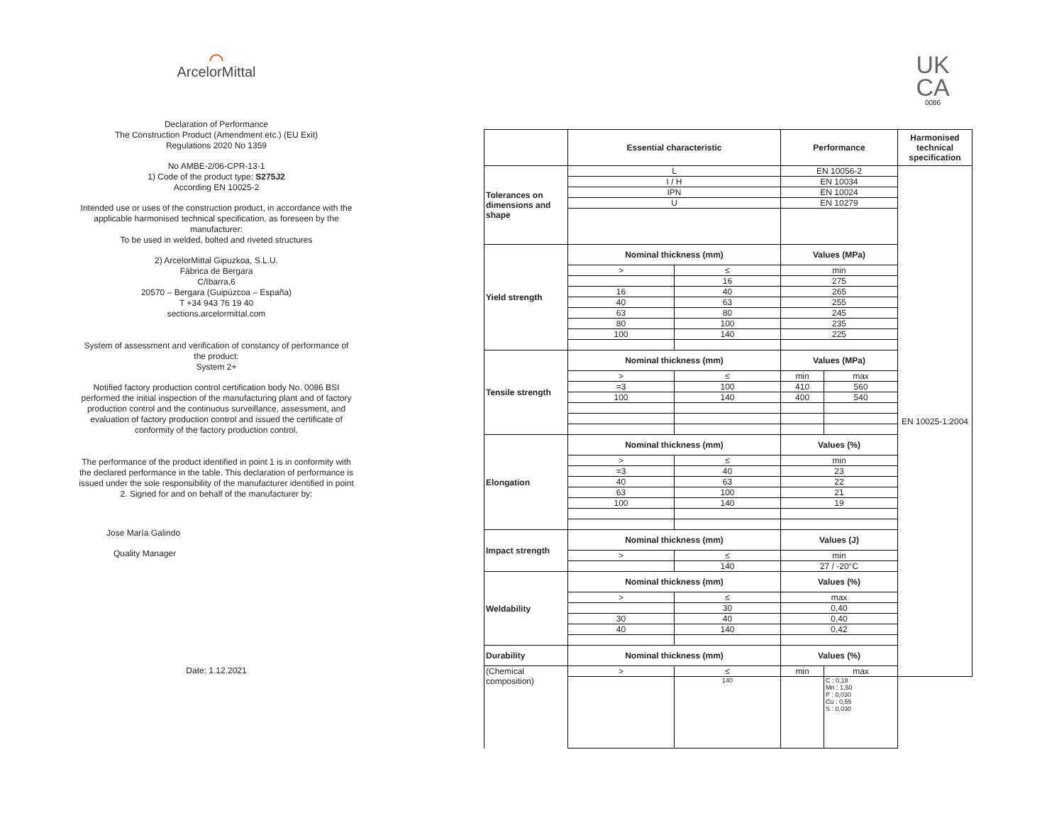⌒
ArcelorMittal
Declaration of Performance
The Construction Product (Amendment etc.) (EU Exit)
Regulations 2020 No 1359
No AMBE-2/06-CPR-13-1
1) Code of the product type: S275J2
According EN 10025-2
Intended use or uses of the construction product, in accordance with the applicable harmonised technical specification, as foreseen by the manufacturer:
To be used in welded, bolted and riveted structures
2) ArcelorMittal Gipuzkoa, S.L.U.
Fábrica de Bergara
C/Ibarra,6
20570 – Bergara (Guipúzcoa – España)
T +34 943 76 19 40
sections.arcelormittal.com
System of assessment and verification of constancy of performance of the product:
System 2+
Notified factory production control certification body No. 0086 BSI performed the initial inspection of the manufacturing plant and of factory production control and the continuous surveillance, assessment, and evaluation of factory production control and issued the certificate of conformity of the factory production control.
The performance of the product identified in point 1 is in conformity with the declared performance in the table. This declaration of performance is issued under the sole responsibility of the manufacturer identified in point 2. Signed for and on behalf of the manufacturer by:
Jose María Galindo
Quality Manager
Date: 1.12.2021
UK
CA
0086
| | Essential characteristic | | Performance | | Harmonised technical specification |
| --- | --- | --- | --- | --- | --- |
| Tolerances on dimensions and shape | L | | EN 10056-2 | | EN 10025-1:2004 |
| | I / H | | EN 10034 | | |
| | IPN | | EN 10024 | | |
| | U | | EN 10279 | | |
| Yield strength | Nominal thickness (mm) | | Values (MPa) | | |
| | > | ≤ | min | | |
| | | 16 | 275 | | |
| | 16 | 40 | 265 | | |
| | 40 | 63 | 255 | | |
| | 63 | 80 | 245 | | |
| | 80 | 100 | 235 | | |
| | 100 | 140 | 225 | | |
| Tensile strength | Nominal thickness (mm) | | Values (MPa) | | |
| | > | ≤ | min | max | |
| | =3 | 100 | 410 | 560 | |
| | 100 | 140 | 400 | 540 | |
| Elongation | Nominal thickness (mm) | | Values (%) | | |
| | > | ≤ | min | | |
| | =3 | 40 | 23 | | |
| | 40 | 63 | 22 | | |
| | 63 | 100 | 21 | | |
| | 100 | 140 | 19 | | |
| Impact strength | Nominal thickness (mm) | | Values (J) | | |
| | > | ≤ | min | | |
| | | 140 | 27 / -20°C | | |
| Weldability | Nominal thickness (mm) | | Values (%) | | |
| | > | ≤ | max | | |
| | | 30 | 0,40 | | |
| | 30 | 40 | 0,40 | | |
| | 40 | 140 | 0,42 | | |
| Durability | Nominal thickness (mm) | | Values (%) | | |
| (Chemical composition) | > | ≤ | min | max | |
| | | 140 | | C : 0,18 Mn : 1,50 P : 0,030 Cu : 0,55 S : 0,030 | |